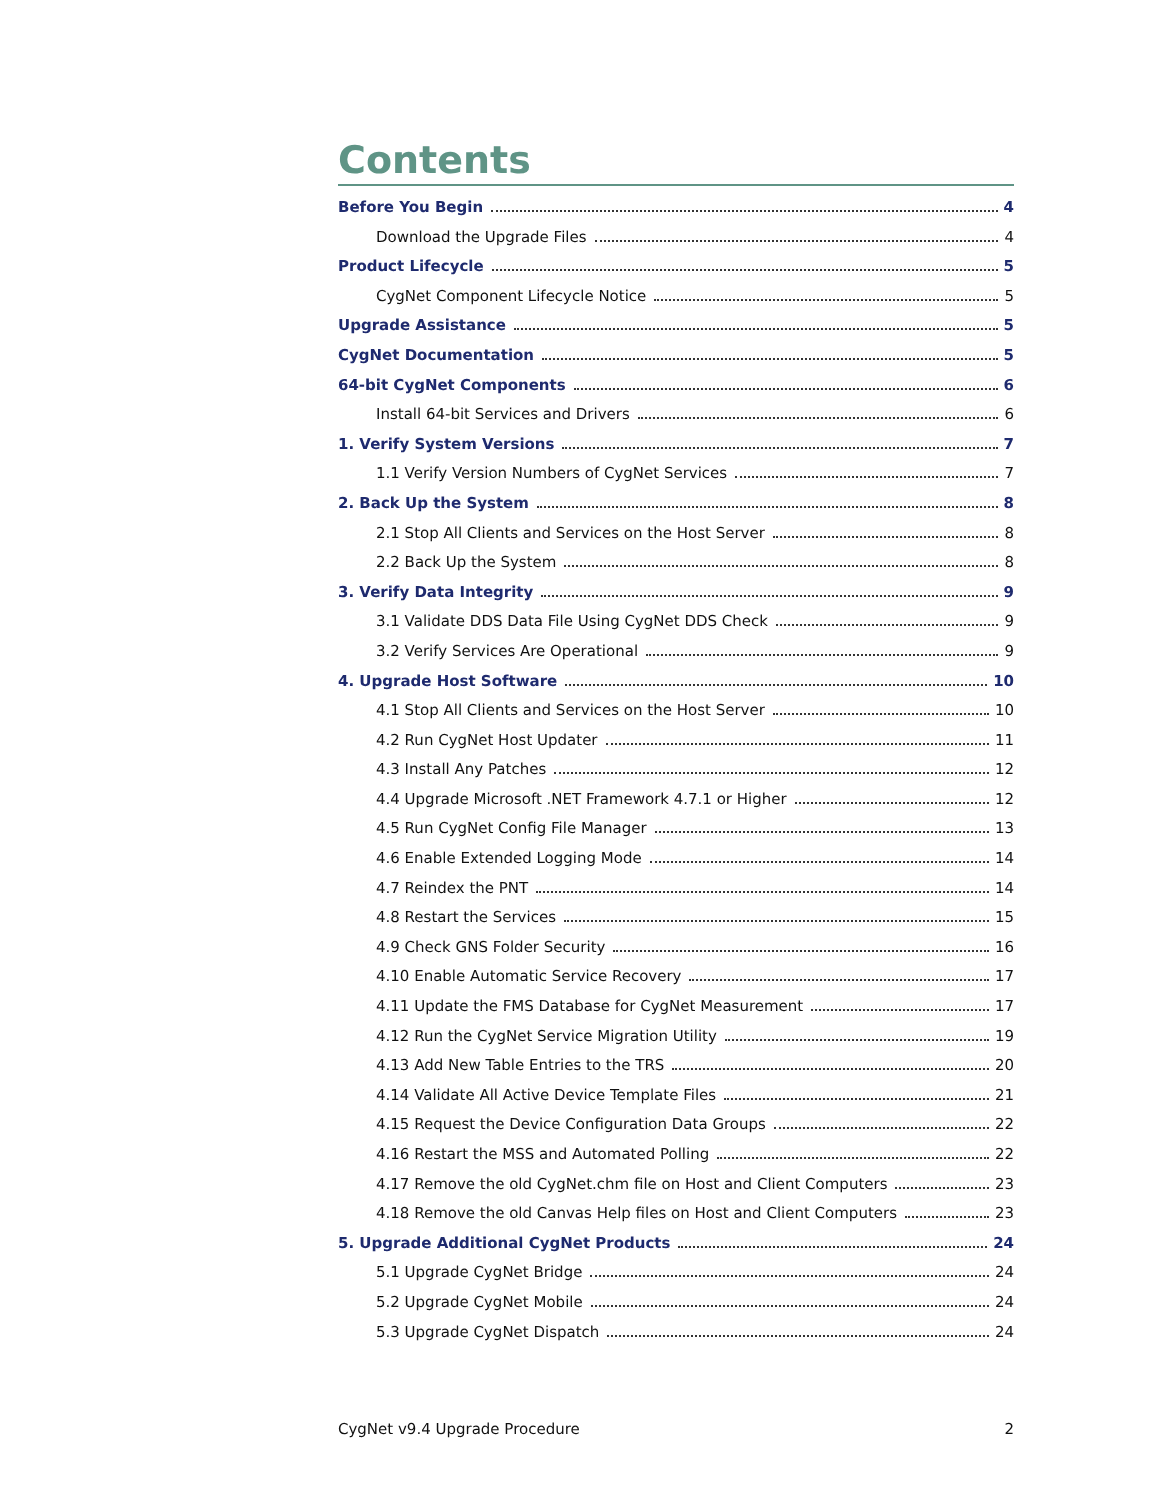Contents
Before You Begin 4
Download the Upgrade Files 4
Product Lifecycle 5
CygNet Component Lifecycle Notice 5
Upgrade Assistance 5
CygNet Documentation 5
64-bit CygNet Components 6
Install 64-bit Services and Drivers 6
1. Verify System Versions 7
1.1 Verify Version Numbers of CygNet Services 7
2. Back Up the System 8
2.1 Stop All Clients and Services on the Host Server 8
2.2 Back Up the System 8
3. Verify Data Integrity 9
3.1 Validate DDS Data File Using CygNet DDS Check 9
3.2 Verify Services Are Operational 9
4. Upgrade Host Software 10
4.1 Stop All Clients and Services on the Host Server 10
4.2 Run CygNet Host Updater 11
4.3 Install Any Patches 12
4.4 Upgrade Microsoft .NET Framework 4.7.1 or Higher 12
4.5 Run CygNet Config File Manager 13
4.6 Enable Extended Logging Mode 14
4.7 Reindex the PNT 14
4.8 Restart the Services 15
4.9 Check GNS Folder Security 16
4.10 Enable Automatic Service Recovery 17
4.11 Update the FMS Database for CygNet Measurement 17
4.12 Run the CygNet Service Migration Utility 19
4.13 Add New Table Entries to the TRS 20
4.14 Validate All Active Device Template Files 21
4.15 Request the Device Configuration Data Groups 22
4.16 Restart the MSS and Automated Polling 22
4.17 Remove the old CygNet.chm file on Host and Client Computers 23
4.18 Remove the old Canvas Help files on Host and Client Computers 23
5. Upgrade Additional CygNet Products 24
5.1 Upgrade CygNet Bridge 24
5.2 Upgrade CygNet Mobile 24
5.3 Upgrade CygNet Dispatch 24
CygNet v9.4 Upgrade Procedure 2